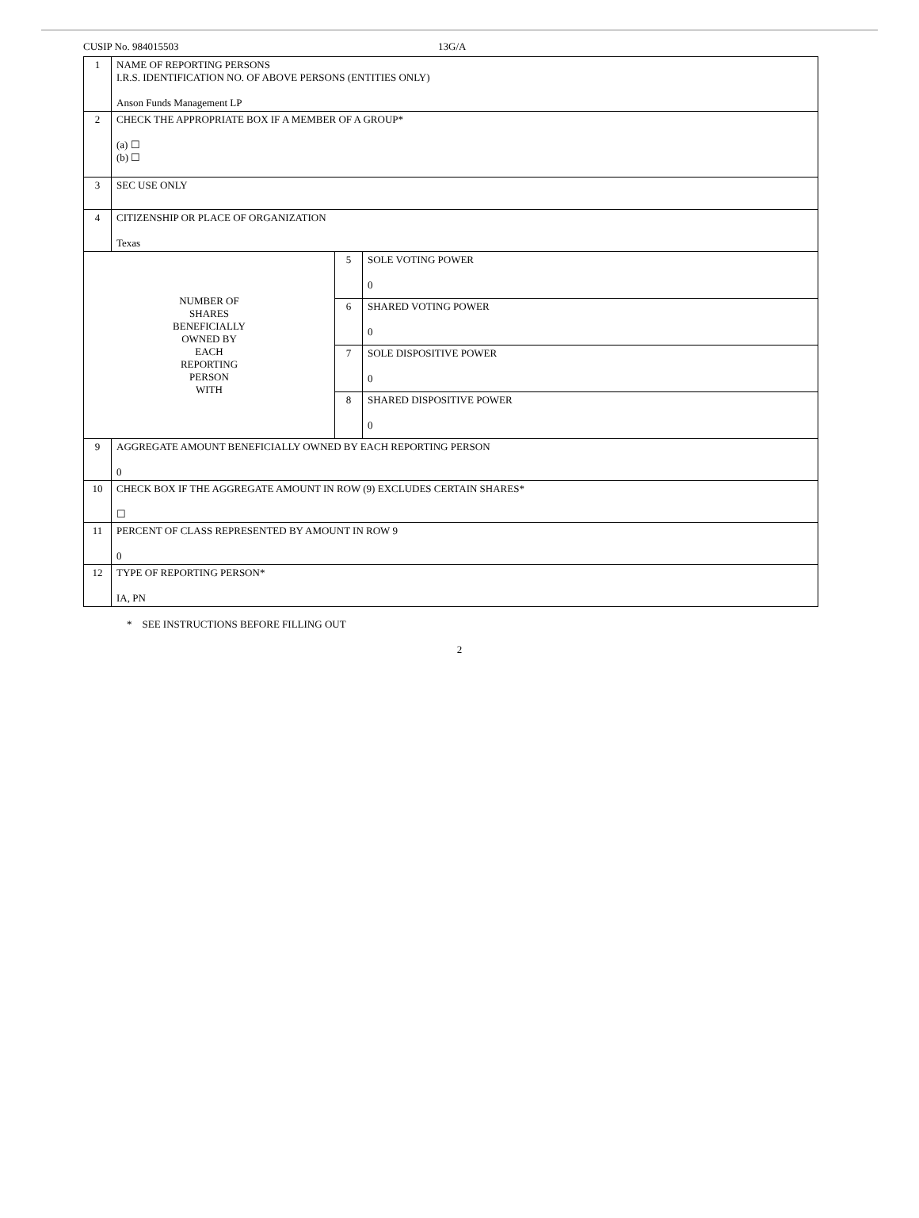CUSIP No. 984015503 13G/A
| 1 | NAME OF REPORTING PERSONS I.R.S. IDENTIFICATION NO. OF ABOVE PERSONS (ENTITIES ONLY) Anson Funds Management LP | | |
| 2 | CHECK THE APPROPRIATE BOX IF A MEMBER OF A GROUP* (a) ☐ (b) ☐ | | |
| 3 | SEC USE ONLY | | |
| 4 | CITIZENSHIP OR PLACE OF ORGANIZATION Texas | | |
| NUMBER OF SHARES BENEFICIALLY OWNED BY EACH REPORTING PERSON WITH | | 5 | SOLE VOTING POWER 0 |
| | | 6 | SHARED VOTING POWER 0 |
| | | 7 | SOLE DISPOSITIVE POWER 0 |
| | | 8 | SHARED DISPOSITIVE POWER 0 |
| 9 | AGGREGATE AMOUNT BENEFICIALLY OWNED BY EACH REPORTING PERSON 0 | | |
| 10 | CHECK BOX IF THE AGGREGATE AMOUNT IN ROW (9) EXCLUDES CERTAIN SHARES* ☐ | | |
| 11 | PERCENT OF CLASS REPRESENTED BY AMOUNT IN ROW 9 0 | | |
| 12 | TYPE OF REPORTING PERSON* IA, PN | | |
* SEE INSTRUCTIONS BEFORE FILLING OUT
2